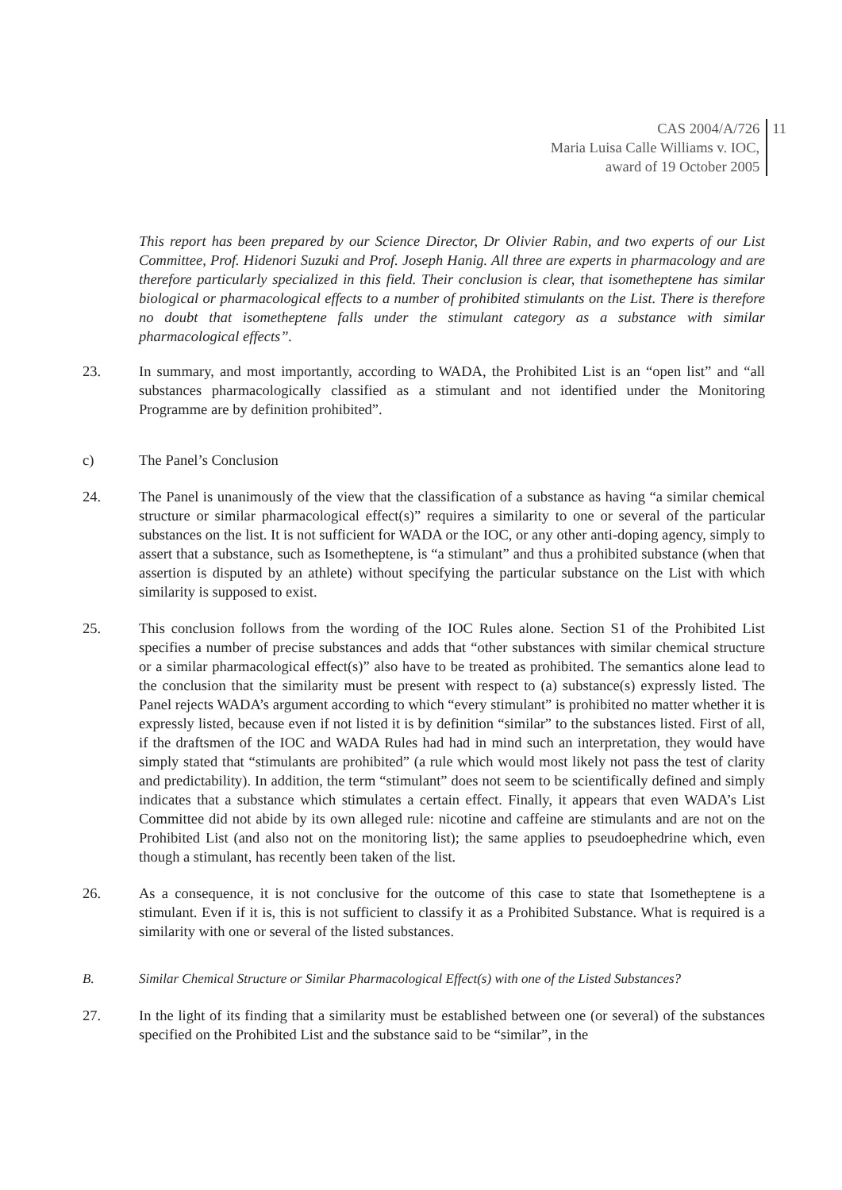CAS 2004/A/726
Maria Luisa Calle Williams v. IOC,
award of 19 October 2005
11
This report has been prepared by our Science Director, Dr Olivier Rabin, and two experts of our List Committee, Prof. Hidenori Suzuki and Prof. Joseph Hanig. All three are experts in pharmacology and are therefore particularly specialized in this field. Their conclusion is clear, that isometheptene has similar biological or pharmacological effects to a number of prohibited stimulants on the List. There is therefore no doubt that isometheptene falls under the stimulant category as a substance with similar pharmacological effects”.
23. In summary, and most importantly, according to WADA, the Prohibited List is an “open list” and “all substances pharmacologically classified as a stimulant and not identified under the Monitoring Programme are by definition prohibited”.
c) The Panel’s Conclusion
24. The Panel is unanimously of the view that the classification of a substance as having “a similar chemical structure or similar pharmacological effect(s)” requires a similarity to one or several of the particular substances on the list. It is not sufficient for WADA or the IOC, or any other anti-doping agency, simply to assert that a substance, such as Isometheptene, is “a stimulant” and thus a prohibited substance (when that assertion is disputed by an athlete) without specifying the particular substance on the List with which similarity is supposed to exist.
25. This conclusion follows from the wording of the IOC Rules alone. Section S1 of the Prohibited List specifies a number of precise substances and adds that “other substances with similar chemical structure or a similar pharmacological effect(s)” also have to be treated as prohibited. The semantics alone lead to the conclusion that the similarity must be present with respect to (a) substance(s) expressly listed. The Panel rejects WADA’s argument according to which “every stimulant” is prohibited no matter whether it is expressly listed, because even if not listed it is by definition “similar” to the substances listed. First of all, if the draftsmen of the IOC and WADA Rules had had in mind such an interpretation, they would have simply stated that “stimulants are prohibited” (a rule which would most likely not pass the test of clarity and predictability). In addition, the term “stimulant” does not seem to be scientifically defined and simply indicates that a substance which stimulates a certain effect. Finally, it appears that even WADA’s List Committee did not abide by its own alleged rule: nicotine and caffeine are stimulants and are not on the Prohibited List (and also not on the monitoring list); the same applies to pseudoephedrine which, even though a stimulant, has recently been taken of the list.
26. As a consequence, it is not conclusive for the outcome of this case to state that Isometheptene is a stimulant. Even if it is, this is not sufficient to classify it as a Prohibited Substance. What is required is a similarity with one or several of the listed substances.
B. Similar Chemical Structure or Similar Pharmacological Effect(s) with one of the Listed Substances?
27. In the light of its finding that a similarity must be established between one (or several) of the substances specified on the Prohibited List and the substance said to be “similar”, in the